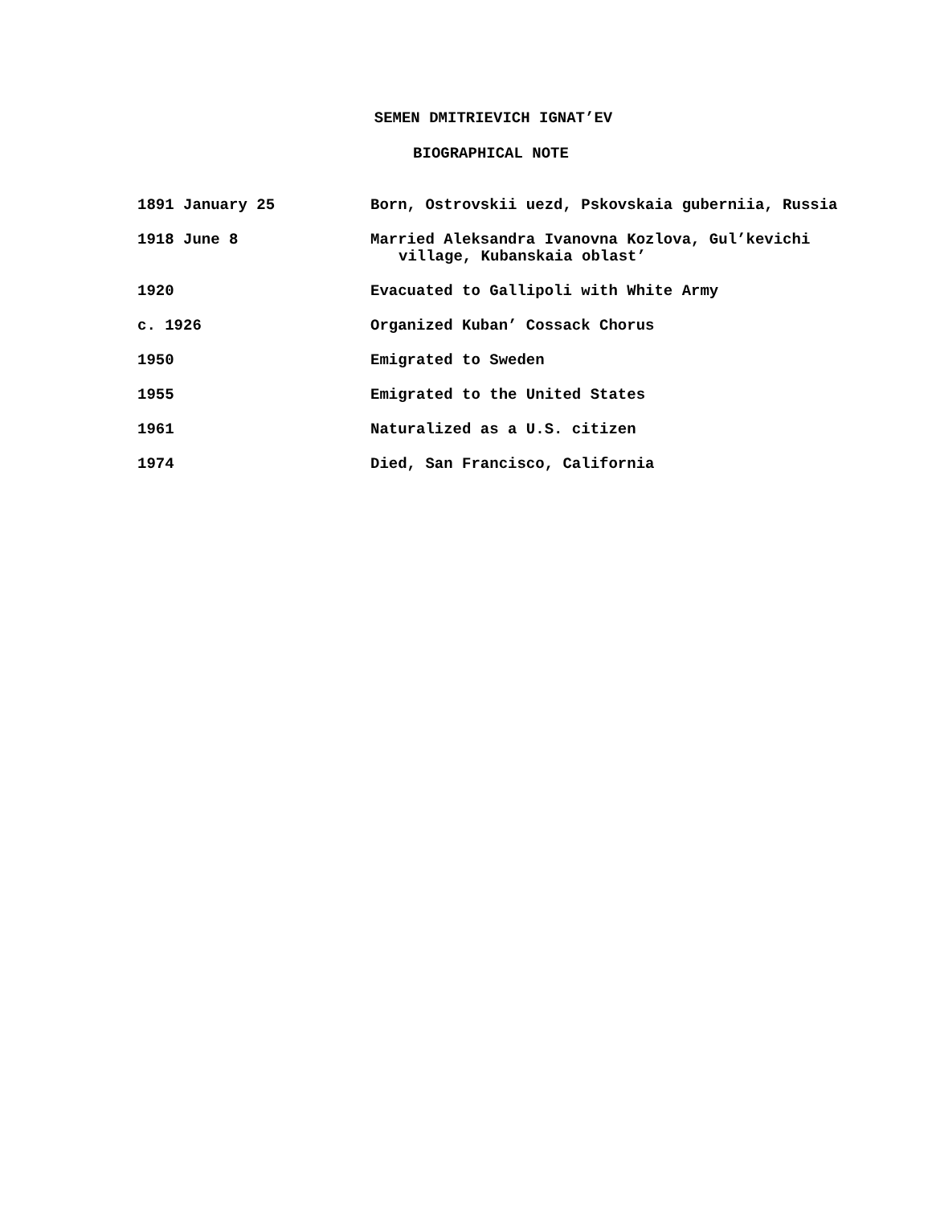SEMEN DMITRIEVICH IGNAT’EV
BIOGRAPHICAL NOTE
1891 January 25 Born, Ostrovskii uezd, Pskovskaia guberniia, Russia
1918 June 8 Married Aleksandra Ivanovna Kozlova, Gul’kevichi
village, Kubanskaia oblast’
1920 Evacuated to Gallipoli with White Army
c. 1926 Organized Kuban’ Cossack Chorus
1950 Emigrated to Sweden
1955 Emigrated to the United States
1961 Naturalized as a U.S. citizen
1974 Died, San Francisco, California